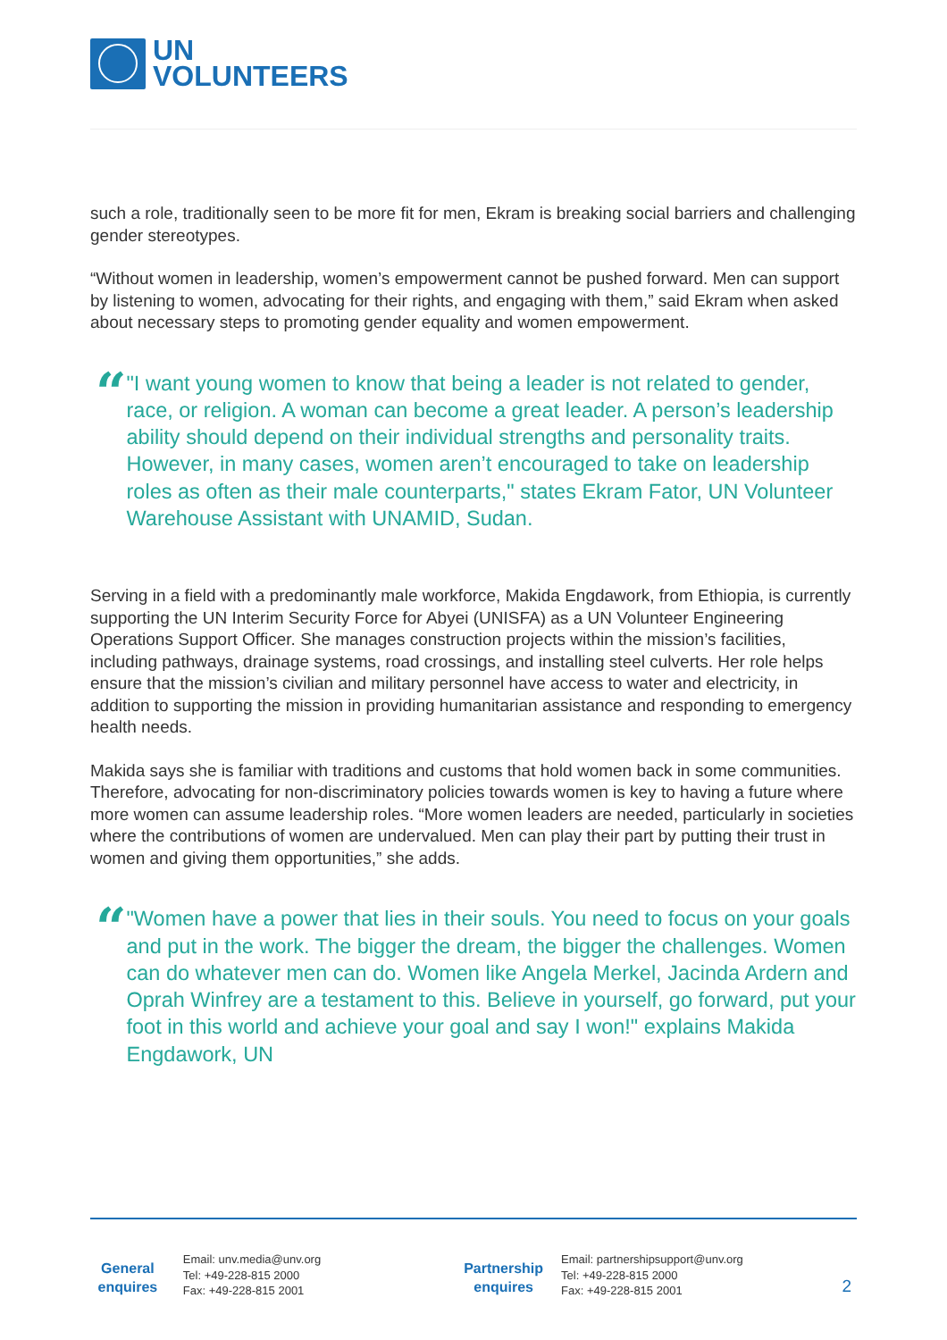UN
VOLUNTEERS
such a role, traditionally seen to be more fit for men, Ekram is breaking social barriers and challenging gender stereotypes.
“Without women in leadership, women’s empowerment cannot be pushed forward. Men can support by listening to women, advocating for their rights, and engaging with them,” said Ekram when asked about necessary steps to promoting gender equality and women empowerment.
“
"I want young women to know that being a leader is not related to gender, race, or religion. A woman can become a great leader. A person’s leadership ability should depend on their individual strengths and personality traits. However, in many cases, women aren’t encouraged to take on leadership roles as often as their male counterparts," states Ekram Fator, UN Volunteer Warehouse Assistant with UNAMID, Sudan.
Serving in a field with a predominantly male workforce, Makida Engdawork, from Ethiopia, is currently supporting the UN Interim Security Force for Abyei (UNISFA) as a UN Volunteer Engineering Operations Support Officer. She manages construction projects within the mission’s facilities, including pathways, drainage systems, road crossings, and installing steel culverts. Her role helps ensure that the mission’s civilian and military personnel have access to water and electricity, in addition to supporting the mission in providing humanitarian assistance and responding to emergency health needs.
Makida says she is familiar with traditions and customs that hold women back in some communities. Therefore, advocating for non-discriminatory policies towards women is key to having a future where more women can assume leadership roles. “More women leaders are needed, particularly in societies where the contributions of women are undervalued. Men can play their part by putting their trust in women and giving them opportunities,” she adds.
“
"Women have a power that lies in their souls. You need to focus on your goals and put in the work. The bigger the dream, the bigger the challenges. Women can do whatever men can do. Women like Angela Merkel, Jacinda Ardern and Oprah Winfrey are a testament to this. Believe in yourself, go forward, put your foot in this world and achieve your goal and say I won!" explains Makida Engdawork, UN
General
enquires
Email: unv.media@unv.org
Tel: +49-228-815 2000
Fax: +49-228-815 2001
Partnership
enquires
Email: partnershipsupport@unv.org
Tel: +49-228-815 2000
Fax: +49-228-815 2001
2